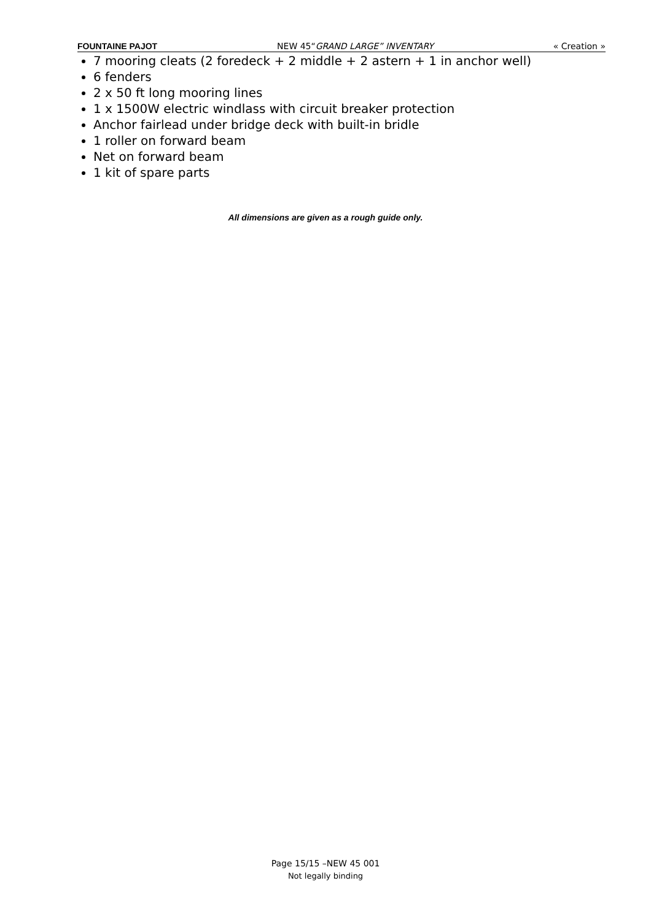FOUNTAINE PAJOT NEW 45“GRAND LARGE” INVENTARY « Creation »
7 mooring cleats (2 foredeck + 2 middle + 2 astern + 1 in anchor well)
6 fenders
2 x 50 ft long mooring lines
1 x 1500W electric windlass with circuit breaker protection
Anchor fairlead under bridge deck with built-in bridle
1 roller on forward beam
Net on forward beam
1 kit of spare parts
All dimensions are given as a rough guide only.
Page 15/15 –NEW 45 001
Not legally binding